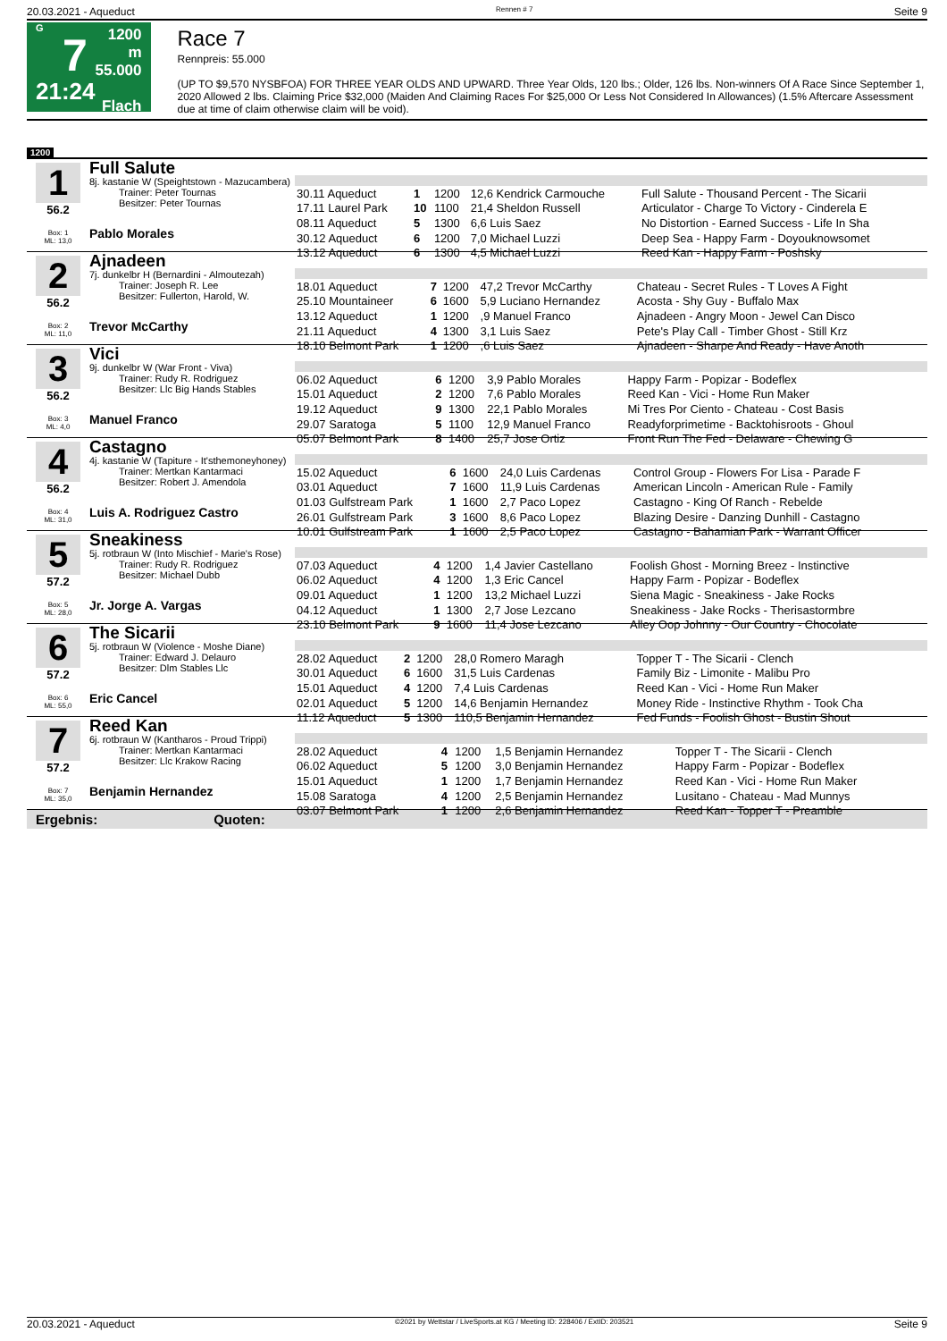20.03.2021 - Aqueduct Rennen # 7 Seite 9
G
7
21:24
1200 m
55.000
Flach
Race 7
Rennpreis: 55.000
(UP TO $9,570 NYSBFOA) FOR THREE YEAR OLDS AND UPWARD. Three Year Olds, 120 lbs.; Older, 126 lbs. Non-winners Of A Race Since September 1, 2020 Allowed 2 lbs. Claiming Price $32,000 (Maiden And Claiming Races For $25,000 Or Less Not Considered In Allowances) (1.5% Aftercare Assessment due at time of claim otherwise claim will be void).
1200
1
56.2
Box: 1
ML: 13,0
Full Salute
8j. kastanie W (Speightstown - Mazucambera)
   Trainer: Peter Tournas
   Besitzer: Peter Tournas
Pablo Morales
| 30.11 Aqueduct | 1 | 1200 | 12,6 Kendrick Carmouche | Full Salute - Thousand Percent - The Sicarii |
| 17.11 Laurel Park | 10 | 1100 | 21,4 Sheldon Russell | Articulator - Charge To Victory - Cinderela E |
| 08.11 Aqueduct | 5 | 1300 | 6,6 Luis Saez | No Distortion - Earned Success - Life In Sha |
| 30.12 Aqueduct | 6 | 1200 | 7,0 Michael Luzzi | Deep Sea - Happy Farm - Doyouknowsomet |
| 13.12 Aqueduct | 6 | 1300 | 4,5 Michael Luzzi | Reed Kan - Happy Farm - Poshsky |
2
56.2
Box: 2
ML: 11,0
Ajnadeen
7j. dunkelbr H (Bernardini - Almoutezah)
   Trainer: Joseph R. Lee
   Besitzer: Fullerton, Harold, W.
Trevor McCarthy
| 18.01 Aqueduct | 7 | 1200 | 47,2 Trevor McCarthy | Chateau - Secret Rules - T Loves A Fight |
| 25.10 Mountaineer | 6 | 1600 | 5,9 Luciano Hernandez | Acosta - Shy Guy - Buffalo Max |
| 13.12 Aqueduct | 1 | 1200 | ,9 Manuel Franco | Ajnadeen - Angry Moon - Jewel Can Disco |
| 21.11 Aqueduct | 4 | 1300 | 3,1 Luis Saez | Pete's Play Call - Timber Ghost - Still Krz |
| 18.10 Belmont Park | 1 | 1200 | ,6 Luis Saez | Ajnadeen - Sharpe And Ready - Have Anoth |
3
56.2
Box: 3
ML: 4,0
Vici
9j. dunkelbr W (War Front - Viva)
   Trainer: Rudy R. Rodriguez
   Besitzer: Llc Big Hands Stables
Manuel Franco
| 06.02 Aqueduct | 6 | 1200 | 3,9 Pablo Morales | Happy Farm - Popizar - Bodeflex |
| 15.01 Aqueduct | 2 | 1200 | 7,6 Pablo Morales | Reed Kan - Vici - Home Run Maker |
| 19.12 Aqueduct | 9 | 1300 | 22,1 Pablo Morales | Mi Tres Por Ciento - Chateau - Cost Basis |
| 29.07 Saratoga | 5 | 1100 | 12,9 Manuel Franco | Readyforprimetime - Backtohisroots - Ghoul |
| 05.07 Belmont Park | 8 | 1400 | 25,7 Jose Ortiz | Front Run The Fed - Delaware - Chewing G |
4
56.2
Box: 4
ML: 31,0
Castagno
4j. kastanie W (Tapiture - It'sthemoneyhoney)
   Trainer: Mertkan Kantarmaci
   Besitzer: Robert J. Amendola
Luis A. Rodriguez Castro
| 15.02 Aqueduct | 6 | 1600 | 24,0 Luis Cardenas | Control Group - Flowers For Lisa - Parade F |
| 03.01 Aqueduct | 7 | 1600 | 11,9 Luis Cardenas | American Lincoln - American Rule - Family |
| 01.03 Gulfstream Park | 1 | 1600 | 2,7 Paco Lopez | Castagno - King Of Ranch - Rebelde |
| 26.01 Gulfstream Park | 3 | 1600 | 8,6 Paco Lopez | Blazing Desire - Danzing Dunhill - Castagno |
| 10.01 Gulfstream Park | 1 | 1600 | 2,5 Paco Lopez | Castagno - Bahamian Park - Warrant Officer |
5
57.2
Box: 5
ML: 28,0
Sneakiness
5j. rotbraun W (Into Mischief - Marie's Rose)
   Trainer: Rudy R. Rodriguez
   Besitzer: Michael Dubb
Jr. Jorge A. Vargas
| 07.03 Aqueduct | 4 | 1200 | 1,4 Javier Castellano | Foolish Ghost - Morning Breez - Instinctive |
| 06.02 Aqueduct | 4 | 1200 | 1,3 Eric Cancel | Happy Farm - Popizar - Bodeflex |
| 09.01 Aqueduct | 1 | 1200 | 13,2 Michael Luzzi | Siena Magic - Sneakiness - Jake Rocks |
| 04.12 Aqueduct | 1 | 1300 | 2,7 Jose Lezcano | Sneakiness - Jake Rocks - Therisastormbre |
| 23.10 Belmont Park | 9 | 1600 | 11,4 Jose Lezcano | Alley Oop Johnny - Our Country - Chocolate |
6
57.2
Box: 6
ML: 55,0
The Sicarii
5j. rotbraun W (Violence - Moshe Diane)
   Trainer: Edward J. Delauro
   Besitzer: Dlm Stables Llc
Eric Cancel
| 28.02 Aqueduct | 2 | 1200 | 28,0 Romero Maragh | Topper T - The Sicarii - Clench |
| 30.01 Aqueduct | 6 | 1600 | 31,5 Luis Cardenas | Family Biz - Limonite - Malibu Pro |
| 15.01 Aqueduct | 4 | 1200 | 7,4 Luis Cardenas | Reed Kan - Vici - Home Run Maker |
| 02.01 Aqueduct | 5 | 1200 | 14,6 Benjamin Hernandez | Money Ride - Instinctive Rhythm - Took Cha |
| 11.12 Aqueduct | 5 | 1300 | 110,5 Benjamin Hernandez | Fed Funds - Foolish Ghost - Bustin Shout |
7
57.2
Box: 7
ML: 35,0
Reed Kan
6j. rotbraun W (Kantharos - Proud Trippi)
   Trainer: Mertkan Kantarmaci
   Besitzer: Llc Krakow Racing
Benjamin Hernandez
| 28.02 Aqueduct | 4 | 1200 | 1,5 Benjamin Hernandez | Topper T - The Sicarii - Clench |
| 06.02 Aqueduct | 5 | 1200 | 3,0 Benjamin Hernandez | Happy Farm - Popizar - Bodeflex |
| 15.01 Aqueduct | 1 | 1200 | 1,7 Benjamin Hernandez | Reed Kan - Vici - Home Run Maker |
| 15.08 Saratoga | 4 | 1200 | 2,5 Benjamin Hernandez | Lusitano - Chateau - Mad Munnys |
| 03.07 Belmont Park | 1 | 1200 | 2,6 Benjamin Hernandez | Reed Kan - Topper T - Preamble |
Ergebnis: Quoten:
20.03.2021 - Aqueduct ©2021 by Wettstar / LiveSports.at KG / Meeting ID: 228406 / ExtID: 203521 Seite 9